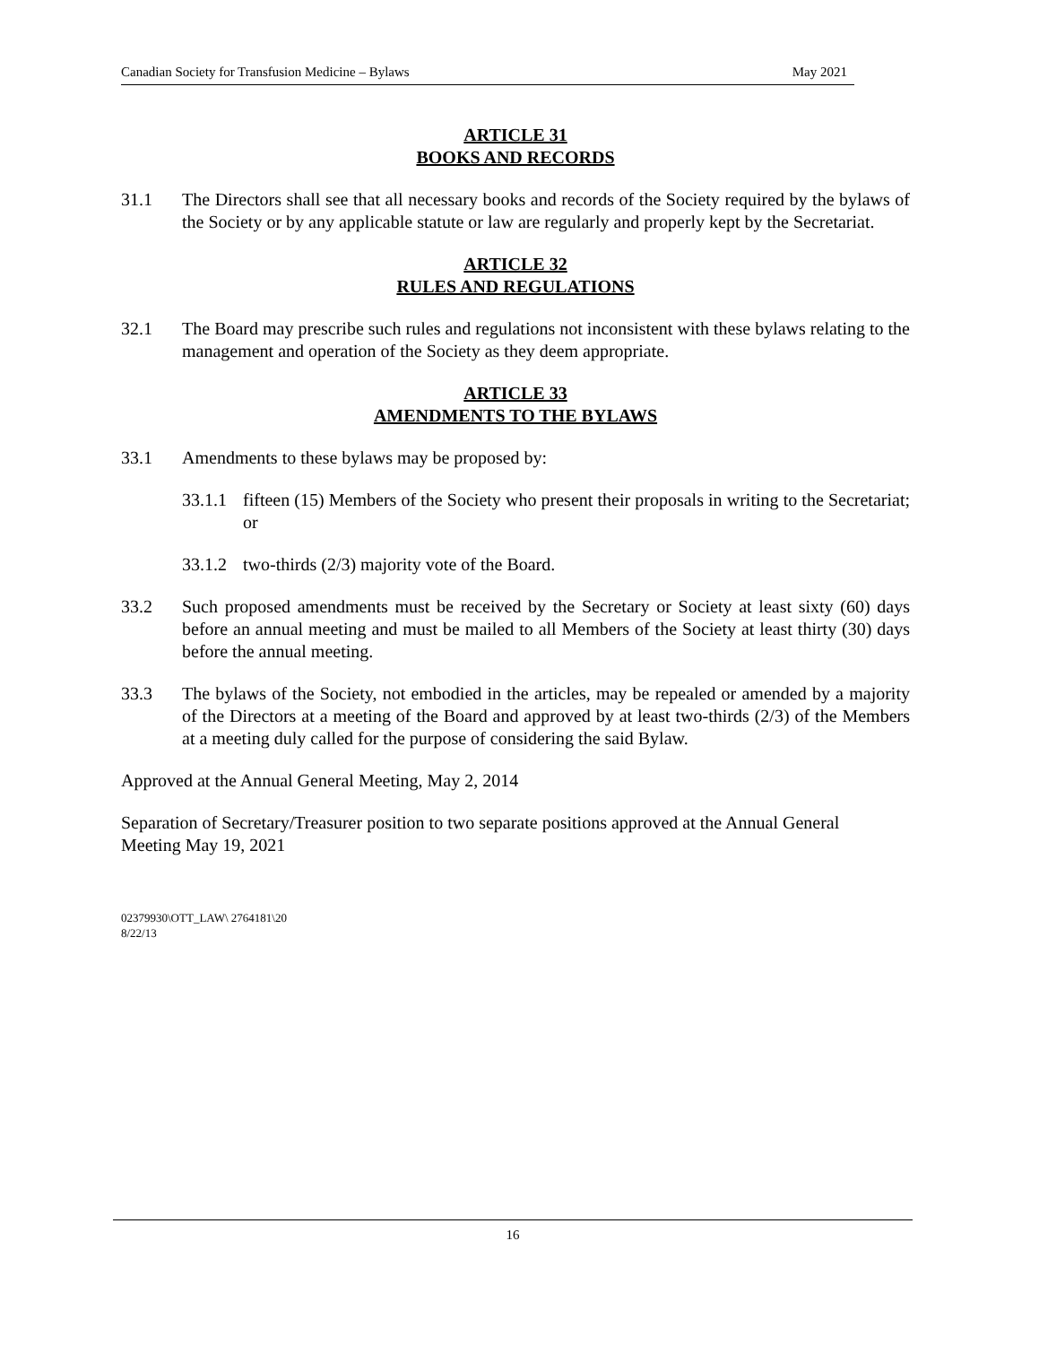Canadian Society for Transfusion Medicine – Bylaws May 2021
ARTICLE 31
BOOKS AND RECORDS
31.1 The Directors shall see that all necessary books and records of the Society required by the bylaws of the Society or by any applicable statute or law are regularly and properly kept by the Secretariat.
ARTICLE 32
RULES AND REGULATIONS
32.1 The Board may prescribe such rules and regulations not inconsistent with these bylaws relating to the management and operation of the Society as they deem appropriate.
ARTICLE 33
AMENDMENTS TO THE BYLAWS
33.1 Amendments to these bylaws may be proposed by:
33.1.1 fifteen (15) Members of the Society who present their proposals in writing to the Secretariat; or
33.1.2 two-thirds (2/3) majority vote of the Board.
33.2 Such proposed amendments must be received by the Secretary or Society at least sixty (60) days before an annual meeting and must be mailed to all Members of the Society at least thirty (30) days before the annual meeting.
33.3 The bylaws of the Society, not embodied in the articles, may be repealed or amended by a majority of the Directors at a meeting of the Board and approved by at least two-thirds (2/3) of the Members at a meeting duly called for the purpose of considering the said Bylaw.
Approved at the Annual General Meeting, May 2, 2014
Separation of Secretary/Treasurer position to two separate positions approved at the Annual General Meeting May 19, 2021
02379930\OTT_LAW\ 2764181\20
8/22/13
16